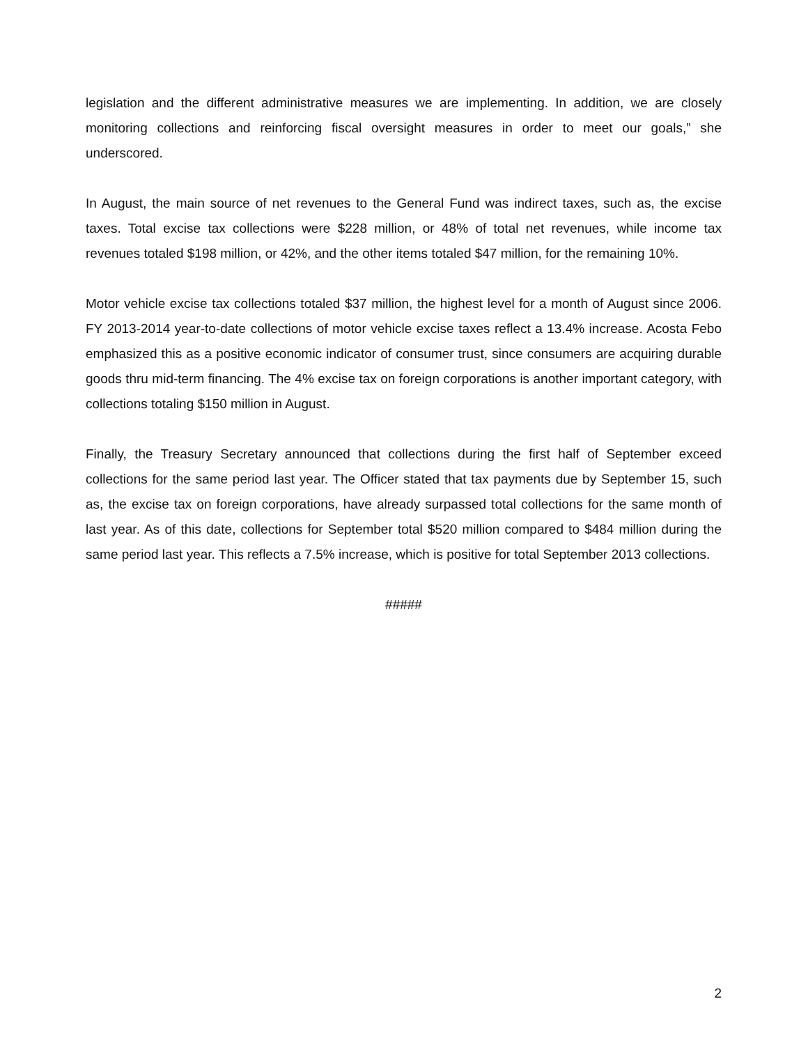legislation and the different administrative measures we are implementing. In addition, we are closely monitoring collections and reinforcing fiscal oversight measures in order to meet our goals,” she underscored.
In August, the main source of net revenues to the General Fund was indirect taxes, such as, the excise taxes. Total excise tax collections were $228 million, or 48% of total net revenues, while income tax revenues totaled $198 million, or 42%, and the other items totaled $47 million, for the remaining 10%.
Motor vehicle excise tax collections totaled $37 million, the highest level for a month of August since 2006. FY 2013-2014 year-to-date collections of motor vehicle excise taxes reflect a 13.4% increase. Acosta Febo emphasized this as a positive economic indicator of consumer trust, since consumers are acquiring durable goods thru mid-term financing. The 4% excise tax on foreign corporations is another important category, with collections totaling $150 million in August.
Finally, the Treasury Secretary announced that collections during the first half of September exceed collections for the same period last year. The Officer stated that tax payments due by September 15, such as, the excise tax on foreign corporations, have already surpassed total collections for the same month of last year. As of this date, collections for September total $520 million compared to $484 million during the same period last year. This reflects a 7.5% increase, which is positive for total September 2013 collections.
#####
2